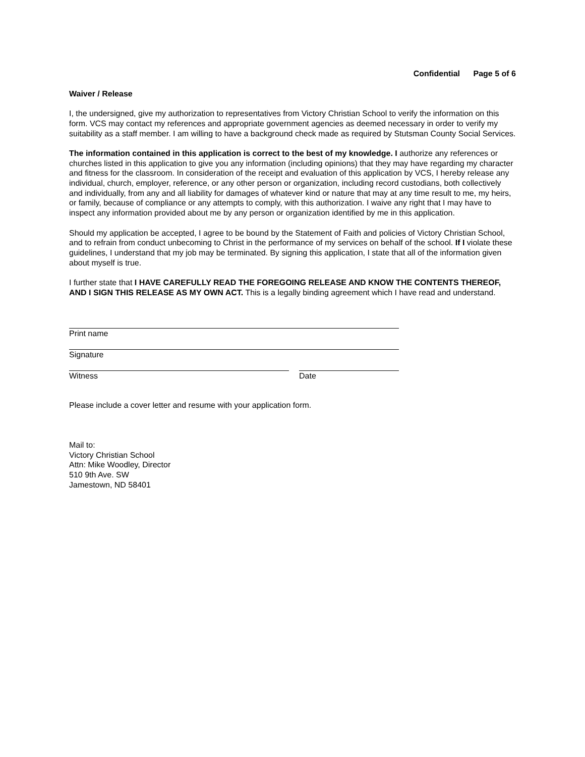Confidential Page 5 of 6
Waiver / Release
I, the undersigned, give my authorization to representatives from Victory Christian School to verify the information on this form. VCS may contact my references and appropriate government agencies as deemed necessary in order to verify my suitability as a staff member. I am willing to have a background check made as required by Stutsman County Social Services.
The information contained in this application is correct to the best of my knowledge. I authorize any references or churches listed in this application to give you any information (including opinions) that they may have regarding my character and fitness for the classroom. In consideration of the receipt and evaluation of this application by VCS, I hereby release any individual, church, employer, reference, or any other person or organization, including record custodians, both collectively and individually, from any and all liability for damages of whatever kind or nature that may at any time result to me, my heirs, or family, because of compliance or any attempts to comply, with this authorization. I waive any right that I may have to inspect any information provided about me by any person or organization identified by me in this application.
Should my application be accepted, I agree to be bound by the Statement of Faith and policies of Victory Christian School, and to refrain from conduct unbecoming to Christ in the performance of my services on behalf of the school. If I violate these guidelines, I understand that my job may be terminated. By signing this application, I state that all of the information given about myself is true.
I further state that I HAVE CAREFULLY READ THE FOREGOING RELEASE AND KNOW THE CONTENTS THEREOF, AND I SIGN THIS RELEASE AS MY OWN ACT. This is a legally binding agreement which I have read and understand.
Print name
Signature
Witness Date
Please include a cover letter and resume with your application form.
Mail to:
Victory Christian School
Attn: Mike Woodley, Director
510 9th Ave. SW
Jamestown, ND 58401